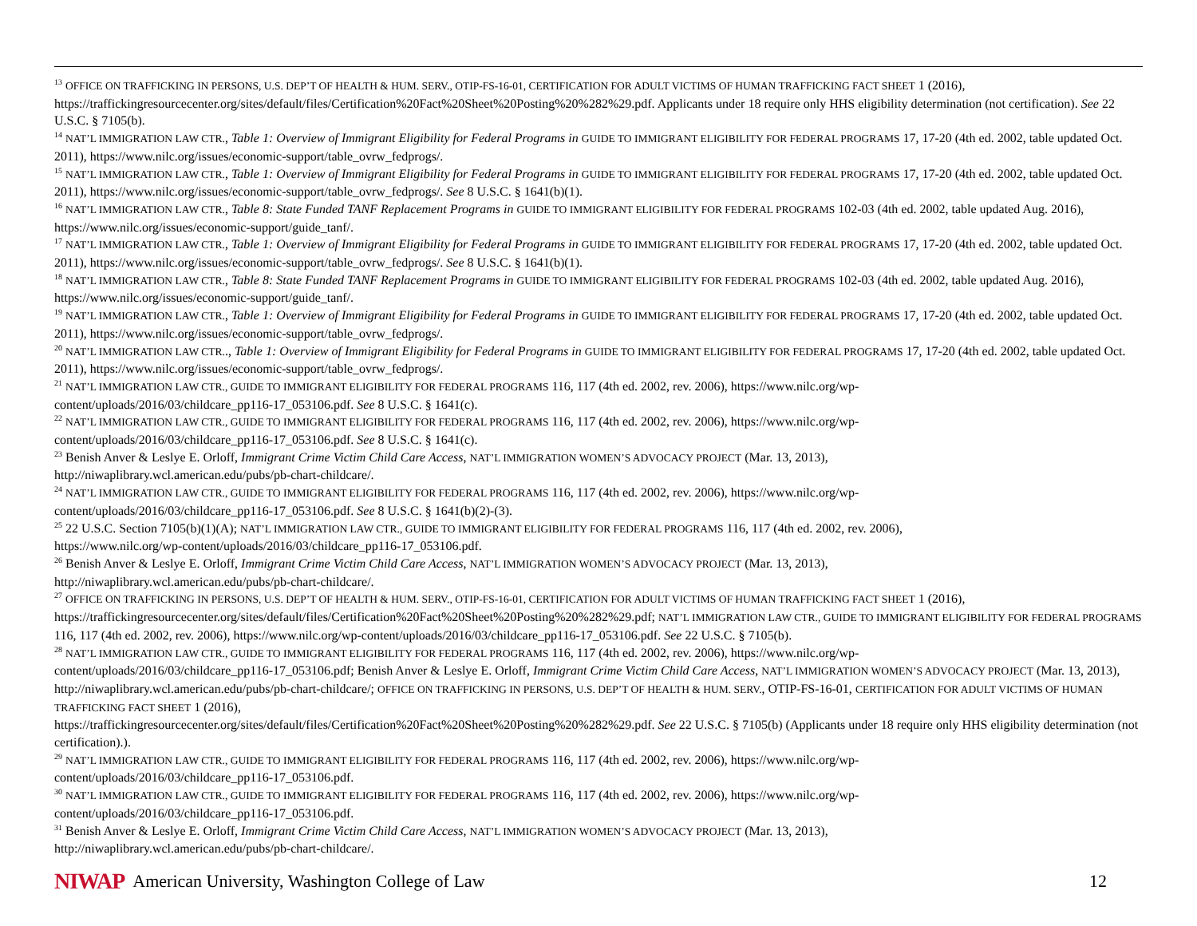<sup>13</sup> OFFICE ON TRAFFICKING IN PERSONS, U.S. DEP’T OF HEALTH & HUM. SERV., OTIP-FS-16-01, CERTIFICATION FOR ADULT VICTIMS OF HUMAN TRAFFICKING FACT SHEET 1 (2016), https://traffickingresourcecenter.org/sites/default/files/Certification%20Fact%20Sheet%20Posting%20%282%29.pdf. Applicants under 18 require only HHS eligibility determination (not certification). See 22 U.S.C. § 7105(b).
<sup>14</sup> NAT’L IMMIGRATION LAW CTR., Table 1: Overview of Immigrant Eligibility for Federal Programs in GUIDE TO IMMIGRANT ELIGIBILITY FOR FEDERAL PROGRAMS 17, 17-20 (4th ed. 2002, table updated Oct. 2011), https://www.nilc.org/issues/economic-support/table_ovrw_fedprogs/.
<sup>15</sup> NAT’L IMMIGRATION LAW CTR., Table 1: Overview of Immigrant Eligibility for Federal Programs in GUIDE TO IMMIGRANT ELIGIBILITY FOR FEDERAL PROGRAMS 17, 17-20 (4th ed. 2002, table updated Oct. 2011), https://www.nilc.org/issues/economic-support/table_ovrw_fedprogs/. See 8 U.S.C. § 1641(b)(1).
<sup>16</sup> NAT’L IMMIGRATION LAW CTR., Table 8: State Funded TANF Replacement Programs in GUIDE TO IMMIGRANT ELIGIBILITY FOR FEDERAL PROGRAMS 102-03 (4th ed. 2002, table updated Aug. 2016), https://www.nilc.org/issues/economic-support/guide_tanf/.
<sup>17</sup> NAT’L IMMIGRATION LAW CTR., Table 1: Overview of Immigrant Eligibility for Federal Programs in GUIDE TO IMMIGRANT ELIGIBILITY FOR FEDERAL PROGRAMS 17, 17-20 (4th ed. 2002, table updated Oct. 2011), https://www.nilc.org/issues/economic-support/table_ovrw_fedprogs/. See 8 U.S.C. § 1641(b)(1).
<sup>18</sup> NAT’L IMMIGRATION LAW CTR., Table 8: State Funded TANF Replacement Programs in GUIDE TO IMMIGRANT ELIGIBILITY FOR FEDERAL PROGRAMS 102-03 (4th ed. 2002, table updated Aug. 2016), https://www.nilc.org/issues/economic-support/guide_tanf/.
<sup>19</sup> NAT’L IMMIGRATION LAW CTR., Table 1: Overview of Immigrant Eligibility for Federal Programs in GUIDE TO IMMIGRANT ELIGIBILITY FOR FEDERAL PROGRAMS 17, 17-20 (4th ed. 2002, table updated Oct. 2011), https://www.nilc.org/issues/economic-support/table_ovrw_fedprogs/.
<sup>20</sup> NAT’L IMMIGRATION LAW CTR.., Table 1: Overview of Immigrant Eligibility for Federal Programs in GUIDE TO IMMIGRANT ELIGIBILITY FOR FEDERAL PROGRAMS 17, 17-20 (4th ed. 2002, table updated Oct. 2011), https://www.nilc.org/issues/economic-support/table_ovrw_fedprogs/.
<sup>21</sup> NAT’L IMMIGRATION LAW CTR., GUIDE TO IMMIGRANT ELIGIBILITY FOR FEDERAL PROGRAMS 116, 117 (4th ed. 2002, rev. 2006), https://www.nilc.org/wp-
content/uploads/2016/03/childcare_pp116-17_053106.pdf. See 8 U.S.C. § 1641(c).
<sup>22</sup> NAT’L IMMIGRATION LAW CTR., GUIDE TO IMMIGRANT ELIGIBILITY FOR FEDERAL PROGRAMS 116, 117 (4th ed. 2002, rev. 2006), https://www.nilc.org/wp-
content/uploads/2016/03/childcare_pp116-17_053106.pdf. See 8 U.S.C. § 1641(c).
<sup>23</sup> Benish Anver & Leslye E. Orloff, Immigrant Crime Victim Child Care Access, NAT’L IMMIGRATION WOMEN’S ADVOCACY PROJECT (Mar. 13, 2013),
http://niwaplibrary.wcl.american.edu/pubs/pb-chart-childcare/.
<sup>24</sup> NAT’L IMMIGRATION LAW CTR., GUIDE TO IMMIGRANT ELIGIBILITY FOR FEDERAL PROGRAMS 116, 117 (4th ed. 2002, rev. 2006), https://www.nilc.org/wp-
content/uploads/2016/03/childcare_pp116-17_053106.pdf. See 8 U.S.C. § 1641(b)(2)-(3).
<sup>25</sup> 22 U.S.C. Section 7105(b)(1)(A); NAT’L IMMIGRATION LAW CTR., GUIDE TO IMMIGRANT ELIGIBILITY FOR FEDERAL PROGRAMS 116, 117 (4th ed. 2002, rev. 2006),
https://www.nilc.org/wp-content/uploads/2016/03/childcare_pp116-17_053106.pdf.
<sup>26</sup> Benish Anver & Leslye E. Orloff, Immigrant Crime Victim Child Care Access, NAT’L IMMIGRATION WOMEN’S ADVOCACY PROJECT (Mar. 13, 2013),
http://niwaplibrary.wcl.american.edu/pubs/pb-chart-childcare/.
<sup>27</sup> OFFICE ON TRAFFICKING IN PERSONS, U.S. DEP’T OF HEALTH & HUM. SERV., OTIP-FS-16-01, CERTIFICATION FOR ADULT VICTIMS OF HUMAN TRAFFICKING FACT SHEET 1 (2016), https://traffickingresourcecenter.org/sites/default/files/Certification%20Fact%20Sheet%20Posting%20%282%29.pdf; NAT’L IMMIGRATION LAW CTR., GUIDE TO IMMIGRANT ELIGIBILITY FOR FEDERAL PROGRAMS 116, 117 (4th ed. 2002, rev. 2006), https://www.nilc.org/wp-content/uploads/2016/03/childcare_pp116-17_053106.pdf. See 22 U.S.C. § 7105(b).
<sup>28</sup> NAT’L IMMIGRATION LAW CTR., GUIDE TO IMMIGRANT ELIGIBILITY FOR FEDERAL PROGRAMS 116, 117 (4th ed. 2002, rev. 2006), https://www.nilc.org/wp-
content/uploads/2016/03/childcare_pp116-17_053106.pdf; Benish Anver & Leslye E. Orloff, Immigrant Crime Victim Child Care Access, NAT’L IMMIGRATION WOMEN’S ADVOCACY PROJECT (Mar. 13, 2013), http://niwaplibrary.wcl.american.edu/pubs/pb-chart-childcare/; OFFICE ON TRAFFICKING IN PERSONS, U.S. DEP’T OF HEALTH & HUM. SERV., OTIP-FS-16-01, CERTIFICATION FOR ADULT VICTIMS OF HUMAN TRAFFICKING FACT SHEET 1 (2016),
https://traffickingresourcecenter.org/sites/default/files/Certification%20Fact%20Sheet%20Posting%20%282%29.pdf. See 22 U.S.C. § 7105(b) (Applicants under 18 require only HHS eligibility determination (not certification).).
<sup>29</sup> NAT’L IMMIGRATION LAW CTR., GUIDE TO IMMIGRANT ELIGIBILITY FOR FEDERAL PROGRAMS 116, 117 (4th ed. 2002, rev. 2006), https://www.nilc.org/wp-
content/uploads/2016/03/childcare_pp116-17_053106.pdf.
<sup>30</sup> NAT’L IMMIGRATION LAW CTR., GUIDE TO IMMIGRANT ELIGIBILITY FOR FEDERAL PROGRAMS 116, 117 (4th ed. 2002, rev. 2006), https://www.nilc.org/wp-
content/uploads/2016/03/childcare_pp116-17_053106.pdf.
<sup>31</sup> Benish Anver & Leslye E. Orloff, Immigrant Crime Victim Child Care Access, NAT’L IMMIGRATION WOMEN’S ADVOCACY PROJECT (Mar. 13, 2013),
http://niwaplibrary.wcl.american.edu/pubs/pb-chart-childcare/.
NIWAP American University, Washington College of Law 12